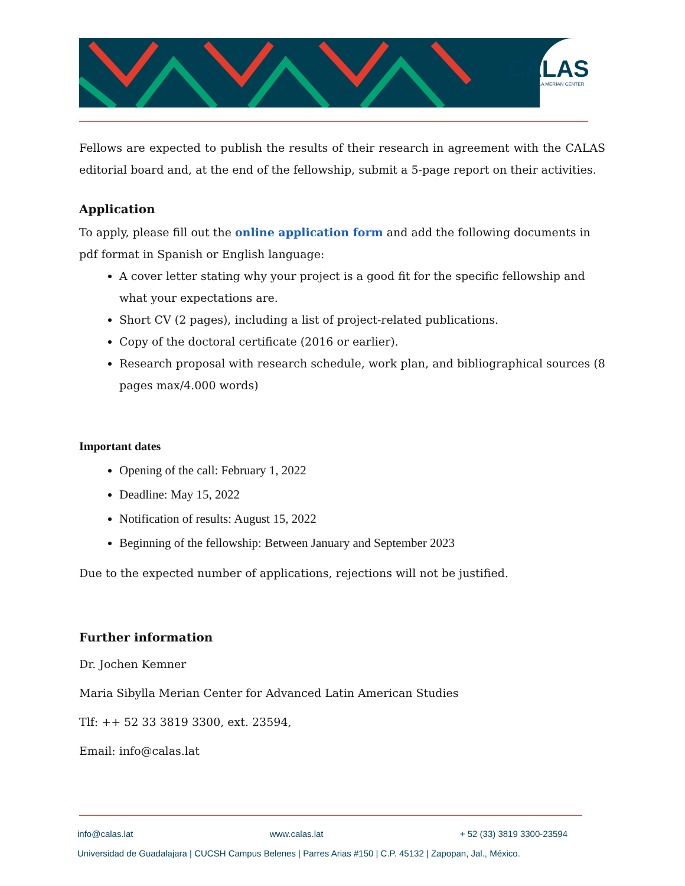CALAS
MARIA SIBYLLA MERIAN CENTER
Fellows are expected to publish the results of their research in agreement with the CALAS editorial board and, at the end of the fellowship, submit a 5-page report on their activities.
Application
To apply, please fill out the online application form and add the following documents in pdf format in Spanish or English language:
A cover letter stating why your project is a good fit for the specific fellowship and what your expectations are.
Short CV (2 pages), including a list of project-related publications.
Copy of the doctoral certificate (2016 or earlier).
Research proposal with research schedule, work plan, and bibliographical sources (8 pages max/4.000 words)
Important dates
Opening of the call: February 1, 2022
Deadline: May 15, 2022
Notification of results: August 15, 2022
Beginning of the fellowship: Between January and September 2023
Due to the expected number of applications, rejections will not be justified.
Further information
Dr. Jochen Kemner
Maria Sibylla Merian Center for Advanced Latin American Studies
Tlf: ++ 52 33 3819 3300, ext. 23594,
Email: info@calas.lat
info@calas.lat www.calas.lat + 52 (33) 3819 3300-23594
Universidad de Guadalajara | CUCSH Campus Belenes | Parres Arias #150 | C.P. 45132 | Zapopan, Jal., México.